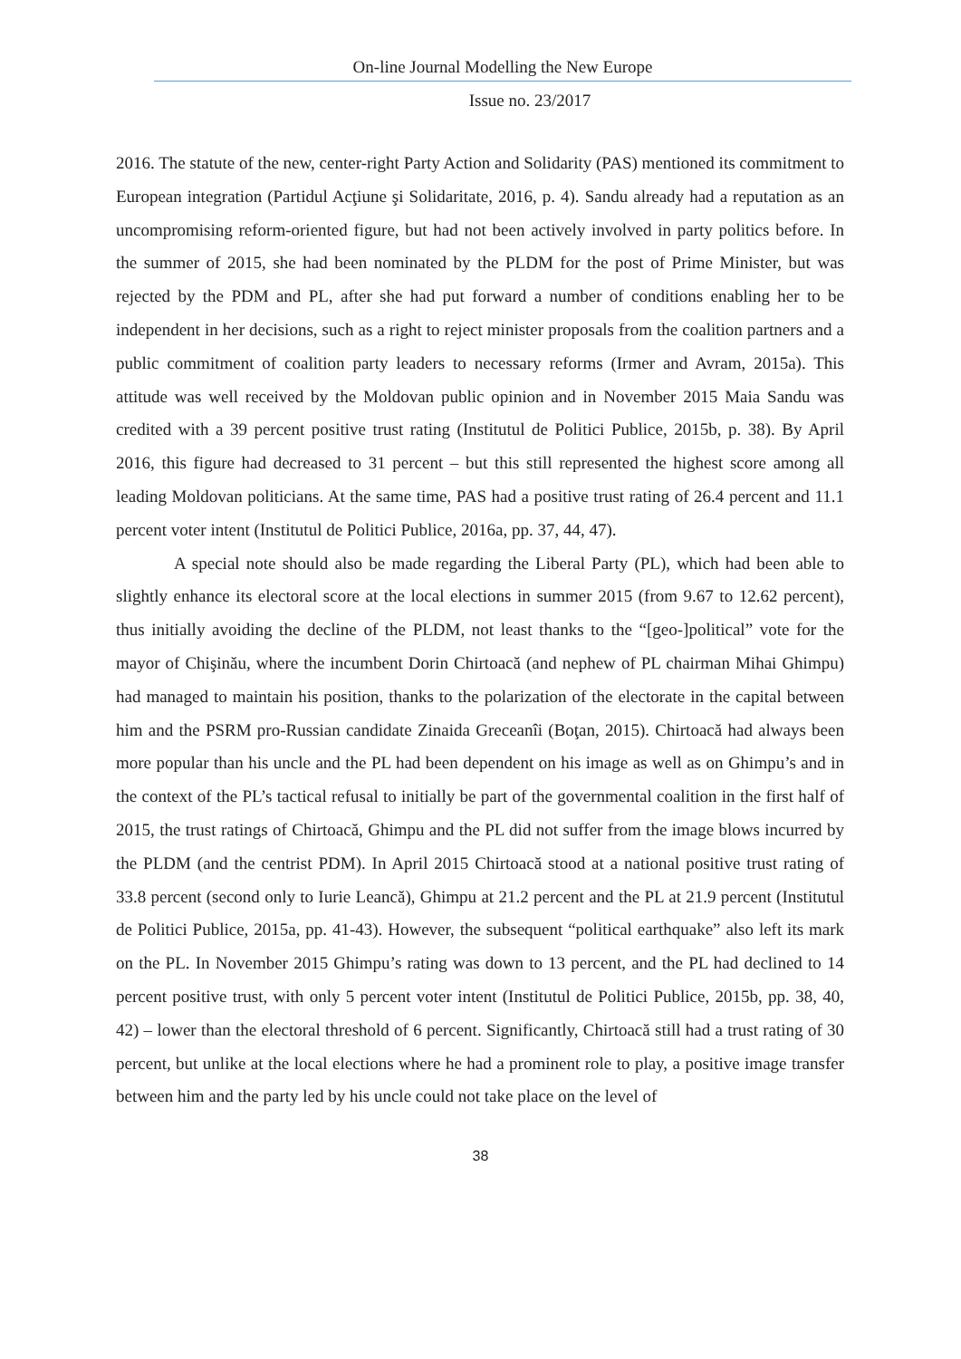On-line Journal Modelling the New Europe
Issue no. 23/2017
2016. The statute of the new, center-right Party Action and Solidarity (PAS) mentioned its commitment to European integration (Partidul Acţiune şi Solidaritate, 2016, p. 4). Sandu already had a reputation as an uncompromising reform-oriented figure, but had not been actively involved in party politics before. In the summer of 2015, she had been nominated by the PLDM for the post of Prime Minister, but was rejected by the PDM and PL, after she had put forward a number of conditions enabling her to be independent in her decisions, such as a right to reject minister proposals from the coalition partners and a public commitment of coalition party leaders to necessary reforms (Irmer and Avram, 2015a). This attitude was well received by the Moldovan public opinion and in November 2015 Maia Sandu was credited with a 39 percent positive trust rating (Institutul de Politici Publice, 2015b, p. 38). By April 2016, this figure had decreased to 31 percent – but this still represented the highest score among all leading Moldovan politicians. At the same time, PAS had a positive trust rating of 26.4 percent and 11.1 percent voter intent (Institutul de Politici Publice, 2016a, pp. 37, 44, 47).
A special note should also be made regarding the Liberal Party (PL), which had been able to slightly enhance its electoral score at the local elections in summer 2015 (from 9.67 to 12.62 percent), thus initially avoiding the decline of the PLDM, not least thanks to the “[geo-]political” vote for the mayor of Chişinău, where the incumbent Dorin Chirtoacă (and nephew of PL chairman Mihai Ghimpu) had managed to maintain his position, thanks to the polarization of the electorate in the capital between him and the PSRM pro-Russian candidate Zinaida Greceanîi (Boţan, 2015). Chirtoacă had always been more popular than his uncle and the PL had been dependent on his image as well as on Ghimpu’s and in the context of the PL’s tactical refusal to initially be part of the governmental coalition in the first half of 2015, the trust ratings of Chirtoacă, Ghimpu and the PL did not suffer from the image blows incurred by the PLDM (and the centrist PDM). In April 2015 Chirtoacă stood at a national positive trust rating of 33.8 percent (second only to Iurie Leancă), Ghimpu at 21.2 percent and the PL at 21.9 percent (Institutul de Politici Publice, 2015a, pp. 41-43). However, the subsequent “political earthquake” also left its mark on the PL. In November 2015 Ghimpu’s rating was down to 13 percent, and the PL had declined to 14 percent positive trust, with only 5 percent voter intent (Institutul de Politici Publice, 2015b, pp. 38, 40, 42) – lower than the electoral threshold of 6 percent. Significantly, Chirtoacă still had a trust rating of 30 percent, but unlike at the local elections where he had a prominent role to play, a positive image transfer between him and the party led by his uncle could not take place on the level of
38